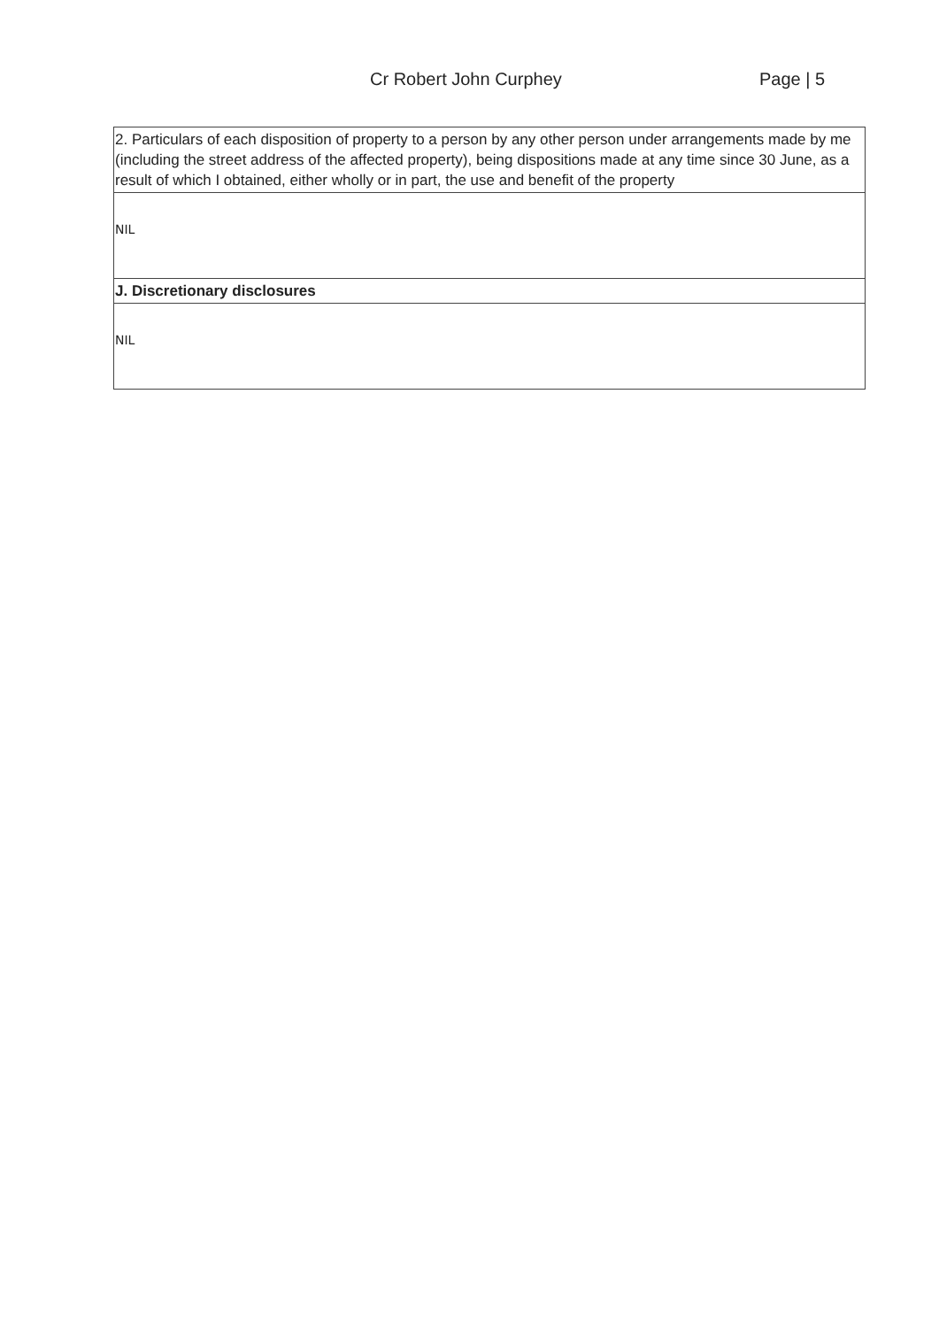Cr Robert John Curphey Page | 5
| 2. Particulars of each disposition of property to a person by any other person under arrangements made by me (including the street address of the affected property), being dispositions made at any time since 30 June, as a result of which I obtained, either wholly or in part, the use and benefit of the property |
| NIL |
| J. Discretionary disclosures |
| NIL |